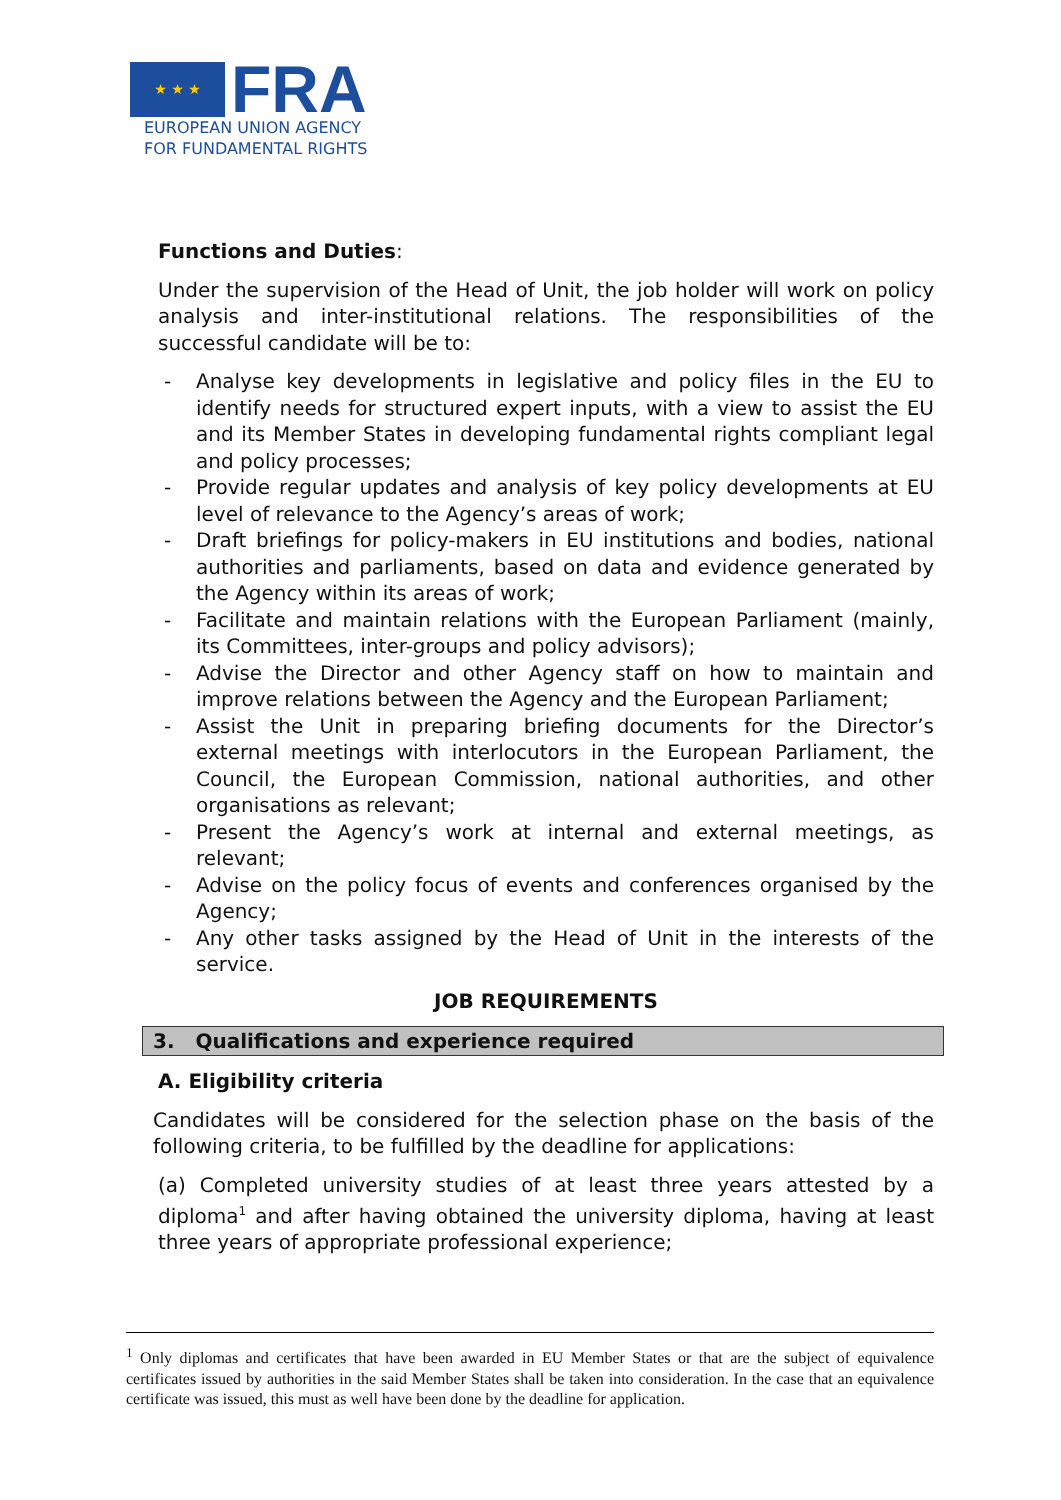★ ★ ★
FRA
EUROPEAN UNION AGENCY
FOR FUNDAMENTAL RIGHTS
Functions and Duties:
Under the supervision of the Head of Unit, the job holder will work on policy analysis and inter-institutional relations. The responsibilities of the successful candidate will be to:
- Analyse key developments in legislative and policy files in the EU to identify needs for structured expert inputs, with a view to assist the EU and its Member States in developing fundamental rights compliant legal and policy processes;
- Provide regular updates and analysis of key policy developments at EU level of relevance to the Agency’s areas of work;
- Draft briefings for policy-makers in EU institutions and bodies, national authorities and parliaments, based on data and evidence generated by the Agency within its areas of work;
- Facilitate and maintain relations with the European Parliament (mainly, its Committees, inter-groups and policy advisors);
- Advise the Director and other Agency staff on how to maintain and improve relations between the Agency and the European Parliament;
- Assist the Unit in preparing briefing documents for the Director’s external meetings with interlocutors in the European Parliament, the Council, the European Commission, national authorities, and other organisations as relevant;
- Present the Agency’s work at internal and external meetings, as relevant;
- Advise on the policy focus of events and conferences organised by the Agency;
- Any other tasks assigned by the Head of Unit in the interests of the service.
JOB REQUIREMENTS
3. Qualifications and experience required
A. Eligibility criteria
Candidates will be considered for the selection phase on the basis of the following criteria, to be fulfilled by the deadline for applications:
(a) Completed university studies of at least three years attested by a diploma<sup>1</sup> and after having obtained the university diploma, having at least three years of appropriate professional experience;
<sup>1</sup> Only diplomas and certificates that have been awarded in EU Member States or that are the subject of equivalence certificates issued by authorities in the said Member States shall be taken into consideration. In the case that an equivalence certificate was issued, this must as well have been done by the deadline for application.